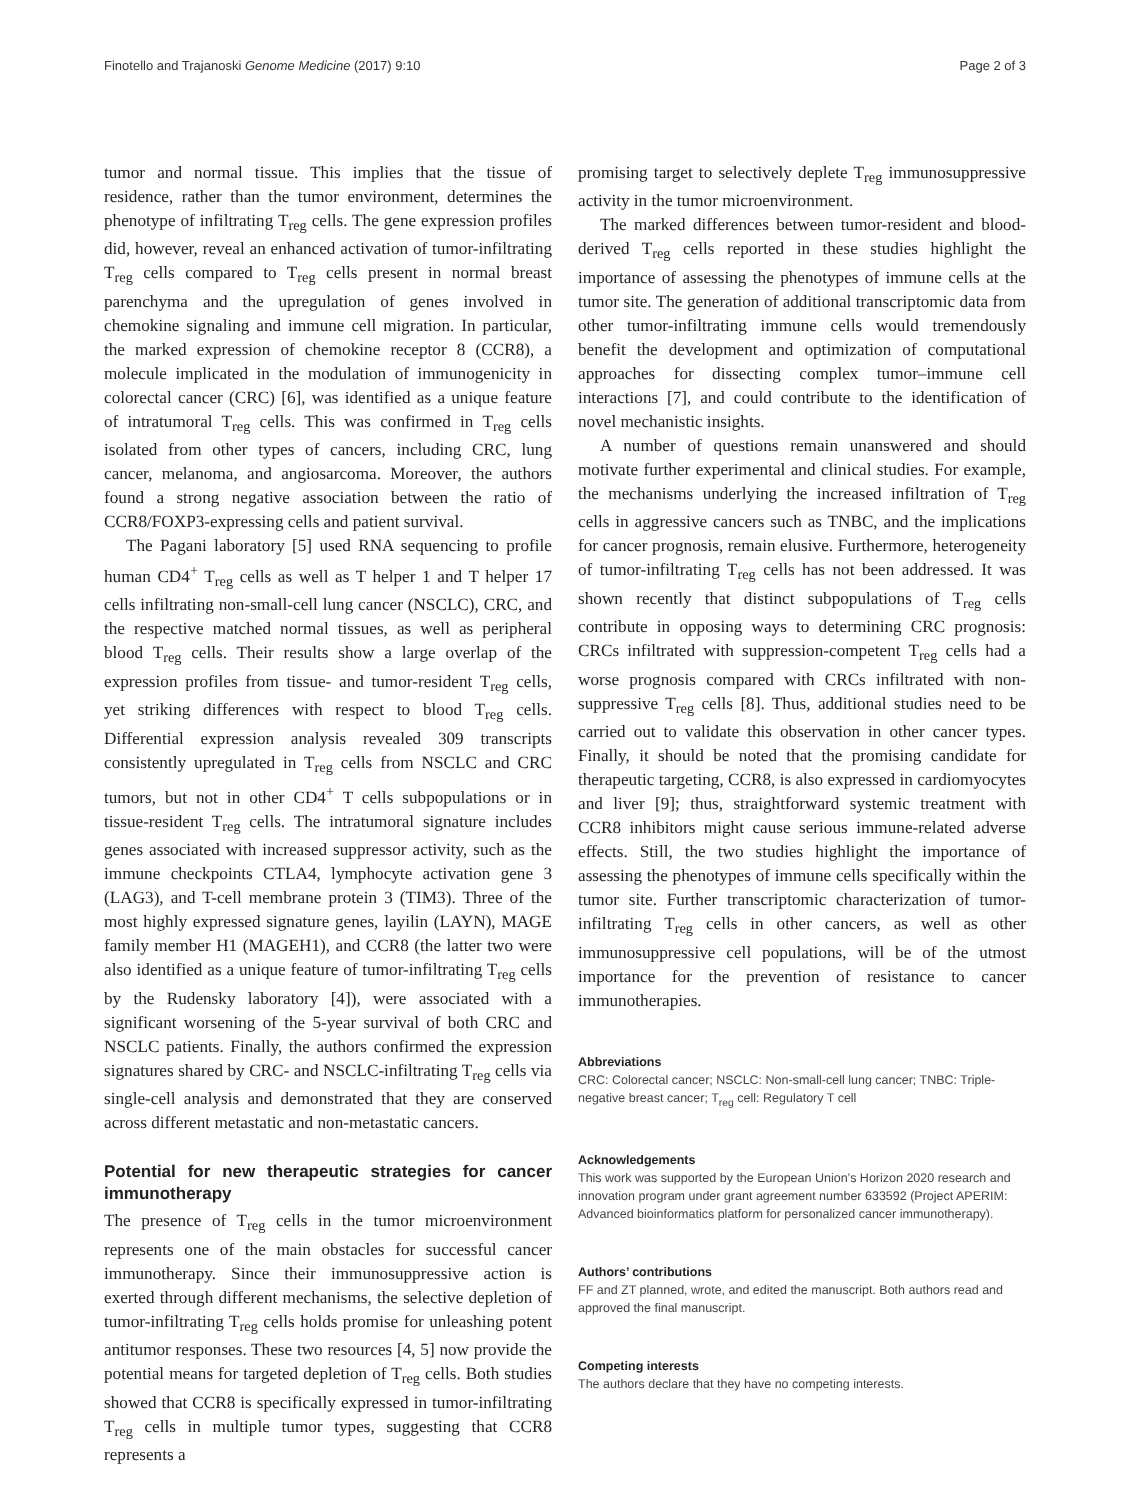Finotello and Trajanoski Genome Medicine (2017) 9:10 Page 2 of 3
tumor and normal tissue. This implies that the tissue of residence, rather than the tumor environment, determines the phenotype of infiltrating T<sub>reg</sub> cells. The gene expression profiles did, however, reveal an enhanced activation of tumor-infiltrating T<sub>reg</sub> cells compared to T<sub>reg</sub> cells present in normal breast parenchyma and the upregulation of genes involved in chemokine signaling and immune cell migration. In particular, the marked expression of chemokine receptor 8 (CCR8), a molecule implicated in the modulation of immunogenicity in colorectal cancer (CRC) [6], was identified as a unique feature of intratumoral T<sub>reg</sub> cells. This was confirmed in T<sub>reg</sub> cells isolated from other types of cancers, including CRC, lung cancer, melanoma, and angiosarcoma. Moreover, the authors found a strong negative association between the ratio of CCR8/FOXP3-expressing cells and patient survival.
The Pagani laboratory [5] used RNA sequencing to profile human CD4<sup>+</sup> T<sub>reg</sub> cells as well as T helper 1 and T helper 17 cells infiltrating non-small-cell lung cancer (NSCLC), CRC, and the respective matched normal tissues, as well as peripheral blood T<sub>reg</sub> cells. Their results show a large overlap of the expression profiles from tissue- and tumor-resident T<sub>reg</sub> cells, yet striking differences with respect to blood T<sub>reg</sub> cells. Differential expression analysis revealed 309 transcripts consistently upregulated in T<sub>reg</sub> cells from NSCLC and CRC tumors, but not in other CD4<sup>+</sup> T cells subpopulations or in tissue-resident T<sub>reg</sub> cells. The intratumoral signature includes genes associated with increased suppressor activity, such as the immune checkpoints CTLA4, lymphocyte activation gene 3 (LAG3), and T-cell membrane protein 3 (TIM3). Three of the most highly expressed signature genes, layilin (LAYN), MAGE family member H1 (MAGEH1), and CCR8 (the latter two were also identified as a unique feature of tumor-infiltrating T<sub>reg</sub> cells by the Rudensky laboratory [4]), were associated with a significant worsening of the 5-year survival of both CRC and NSCLC patients. Finally, the authors confirmed the expression signatures shared by CRC- and NSCLC-infiltrating T<sub>reg</sub> cells via single-cell analysis and demonstrated that they are conserved across different metastatic and non-metastatic cancers.
Potential for new therapeutic strategies for cancer immunotherapy
The presence of T<sub>reg</sub> cells in the tumor microenvironment represents one of the main obstacles for successful cancer immunotherapy. Since their immunosuppressive action is exerted through different mechanisms, the selective depletion of tumor-infiltrating T<sub>reg</sub> cells holds promise for unleashing potent antitumor responses. These two resources [4, 5] now provide the potential means for targeted depletion of T<sub>reg</sub> cells. Both studies showed that CCR8 is specifically expressed in tumor-infiltrating T<sub>reg</sub> cells in multiple tumor types, suggesting that CCR8 represents a
promising target to selectively deplete T<sub>reg</sub> immunosuppressive activity in the tumor microenvironment.
The marked differences between tumor-resident and blood-derived T<sub>reg</sub> cells reported in these studies highlight the importance of assessing the phenotypes of immune cells at the tumor site. The generation of additional transcriptomic data from other tumor-infiltrating immune cells would tremendously benefit the development and optimization of computational approaches for dissecting complex tumor–immune cell interactions [7], and could contribute to the identification of novel mechanistic insights.
A number of questions remain unanswered and should motivate further experimental and clinical studies. For example, the mechanisms underlying the increased infiltration of T<sub>reg</sub> cells in aggressive cancers such as TNBC, and the implications for cancer prognosis, remain elusive. Furthermore, heterogeneity of tumor-infiltrating T<sub>reg</sub> cells has not been addressed. It was shown recently that distinct subpopulations of T<sub>reg</sub> cells contribute in opposing ways to determining CRC prognosis: CRCs infiltrated with suppression-competent T<sub>reg</sub> cells had a worse prognosis compared with CRCs infiltrated with non-suppressive T<sub>reg</sub> cells [8]. Thus, additional studies need to be carried out to validate this observation in other cancer types. Finally, it should be noted that the promising candidate for therapeutic targeting, CCR8, is also expressed in cardiomyocytes and liver [9]; thus, straightforward systemic treatment with CCR8 inhibitors might cause serious immune-related adverse effects. Still, the two studies highlight the importance of assessing the phenotypes of immune cells specifically within the tumor site. Further transcriptomic characterization of tumor-infiltrating T<sub>reg</sub> cells in other cancers, as well as other immunosuppressive cell populations, will be of the utmost importance for the prevention of resistance to cancer immunotherapies.
Abbreviations
CRC: Colorectal cancer; NSCLC: Non-small-cell lung cancer; TNBC: Triple-negative breast cancer; T<sub>reg</sub> cell: Regulatory T cell
Acknowledgements
This work was supported by the European Union’s Horizon 2020 research and innovation program under grant agreement number 633592 (Project APERIM: Advanced bioinformatics platform for personalized cancer immunotherapy).
Authors’ contributions
FF and ZT planned, wrote, and edited the manuscript. Both authors read and approved the final manuscript.
Competing interests
The authors declare that they have no competing interests.